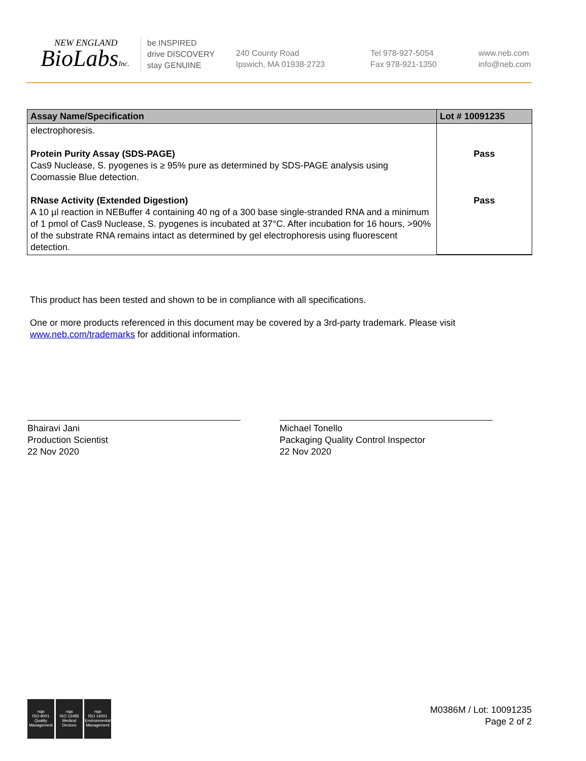NEW ENGLAND
BioLabsInc.
be INSPIRED
drive DISCOVERY
stay GENUINE
240 County Road
Ipswich, MA 01938-2723
Tel 978-927-5054
Fax 978-921-1350
www.neb.com
info@neb.com
| Assay Name/Specification | Lot # 10091235 |
| --- | --- |
| electrophoresis. Protein Purity Assay (SDS-PAGE) Cas9 Nuclease, S. pyogenes is ≥ 95% pure as determined by SDS-PAGE analysis using Coomassie Blue detection. RNase Activity (Extended Digestion) A 10 µl reaction in NEBuffer 4 containing 40 ng of a 300 base single-stranded RNA and a minimum of 1 pmol of Cas9 Nuclease, S. pyogenes is incubated at 37°C. After incubation for 16 hours, >90% of the substrate RNA remains intact as determined by gel electrophoresis using fluorescent detection. | Pass Pass |
This product has been tested and shown to be in compliance with all specifications.
One or more products referenced in this document may be covered by a 3rd-party trademark. Please visit www.neb.com/trademarks for additional information.
Bhairavi Jani
Production Scientist
22 Nov 2020
Michael Tonello
Packaging Quality Control Inspector
22 Nov 2020
nqa
ISO 9001
Quality Management
nqa
ISO 13485
Medical Devices
nqa
ISO 14001
Environmental Management
M0386M / Lot: 10091235
Page 2 of 2